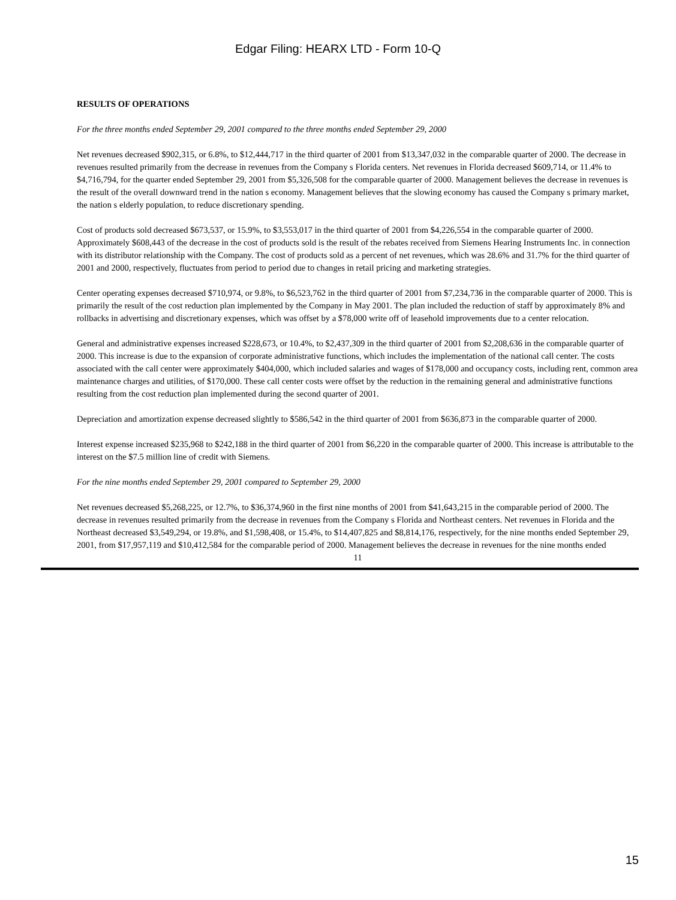Edgar Filing: HEARX LTD - Form 10-Q
RESULTS OF OPERATIONS
For the three months ended September 29, 2001 compared to the three months ended September 29, 2000
Net revenues decreased $902,315, or 6.8%, to $12,444,717 in the third quarter of 2001 from $13,347,032 in the comparable quarter of 2000. The decrease in revenues resulted primarily from the decrease in revenues from the Company s Florida centers. Net revenues in Florida decreased $609,714, or 11.4% to $4,716,794, for the quarter ended September 29, 2001 from $5,326,508 for the comparable quarter of 2000. Management believes the decrease in revenues is the result of the overall downward trend in the nation s economy. Management believes that the slowing economy has caused the Company s primary market, the nation s elderly population, to reduce discretionary spending.
Cost of products sold decreased $673,537, or 15.9%, to $3,553,017 in the third quarter of 2001 from $4,226,554 in the comparable quarter of 2000. Approximately $608,443 of the decrease in the cost of products sold is the result of the rebates received from Siemens Hearing Instruments Inc. in connection with its distributor relationship with the Company. The cost of products sold as a percent of net revenues, which was 28.6% and 31.7% for the third quarter of 2001 and 2000, respectively, fluctuates from period to period due to changes in retail pricing and marketing strategies.
Center operating expenses decreased $710,974, or 9.8%, to $6,523,762 in the third quarter of 2001 from $7,234,736 in the comparable quarter of 2000. This is primarily the result of the cost reduction plan implemented by the Company in May 2001. The plan included the reduction of staff by approximately 8% and rollbacks in advertising and discretionary expenses, which was offset by a $78,000 write off of leasehold improvements due to a center relocation.
General and administrative expenses increased $228,673, or 10.4%, to $2,437,309 in the third quarter of 2001 from $2,208,636 in the comparable quarter of 2000. This increase is due to the expansion of corporate administrative functions, which includes the implementation of the national call center. The costs associated with the call center were approximately $404,000, which included salaries and wages of $178,000 and occupancy costs, including rent, common area maintenance charges and utilities, of $170,000. These call center costs were offset by the reduction in the remaining general and administrative functions resulting from the cost reduction plan implemented during the second quarter of 2001.
Depreciation and amortization expense decreased slightly to $586,542 in the third quarter of 2001 from $636,873 in the comparable quarter of 2000.
Interest expense increased $235,968 to $242,188 in the third quarter of 2001 from $6,220 in the comparable quarter of 2000. This increase is attributable to the interest on the $7.5 million line of credit with Siemens.
For the nine months ended September 29, 2001 compared to September 29, 2000
Net revenues decreased $5,268,225, or 12.7%, to $36,374,960 in the first nine months of 2001 from $41,643,215 in the comparable period of 2000. The decrease in revenues resulted primarily from the decrease in revenues from the Company s Florida and Northeast centers. Net revenues in Florida and the Northeast decreased $3,549,294, or 19.8%, and $1,598,408, or 15.4%, to $14,407,825 and $8,814,176, respectively, for the nine months ended September 29, 2001, from $17,957,119 and $10,412,584 for the comparable period of 2000. Management believes the decrease in revenues for the nine months ended
11
15